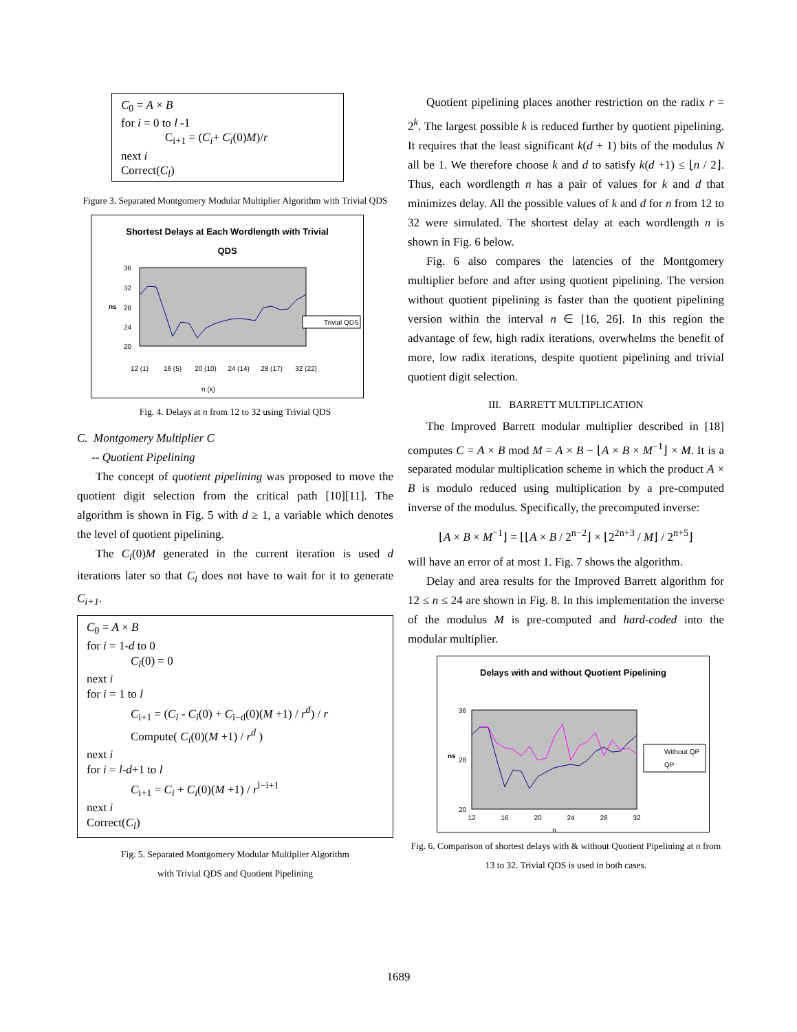C<sub>0</sub> = A × B
for i = 0 to l -1
C<sub>i+1</sub> = (C<sub>i</sub>+ C<sub>i</sub>(0)M)/r
next i
Correct(C<sub>l</sub>)
Figure 3. Separated Montgomery Modular Multiplier Algorithm with Trivial QDS
Shortest Delays at Each Wordlength with Trivial
QDS
36
32
28
24
20
ns
12 (1)
16 (5)
20 (10)
24 (14)
28 (17)
32 (22)
n (k)
Trivial QDS
Fig. 4. Delays at n from 12 to 32 using Trivial QDS
C. Montgomery Multiplier C
-- Quotient Pipelining
The concept of quotient pipelining was proposed to move the quotient digit selection from the critical path [10][11]. The algorithm is shown in Fig. 5 with d ≥ 1, a variable which denotes the level of quotient pipelining.
The C<sub>i</sub>(0)M generated in the current iteration is used d iterations later so that C<sub>i</sub> does not have to wait for it to generate C<sub>i+1</sub>.
C<sub>0</sub> = A × B
for i = 1-d to 0
C<sub>i</sub>(0) = 0
next i
for i = 1 to l
C<sub>i+1</sub> = (C<sub>i</sub> - C<sub>i</sub>(0) + C<sub>i−d</sub>(0)(M +1) / r<sup>d</sup>) / r
Compute( C<sub>i</sub>(0)(M +1) / r<sup>d</sup> )
next i
for i = l-d+1 to l
C<sub>i+1</sub> = C<sub>i</sub> + C<sub>i</sub>(0)(M +1) / r<sup>l−i+1</sup>
next i
Correct(C<sub>l</sub>)
Fig. 5. Separated Montgomery Modular Multiplier Algorithm
with Trivial QDS and Quotient Pipelining
Quotient pipelining places another restriction on the radix r = 2<sup>k</sup>. The largest possible k is reduced further by quotient pipelining. It requires that the least significant k(d + 1) bits of the modulus N all be 1. We therefore choose k and d to satisfy k(d +1) ≤ ⌊n / 2⌋. Thus, each wordlength n has a pair of values for k and d that minimizes delay. All the possible values of k and d for n from 12 to 32 were simulated. The shortest delay at each wordlength n is shown in Fig. 6 below.
Fig. 6 also compares the latencies of the Montgomery multiplier before and after using quotient pipelining. The version without quotient pipelining is faster than the quotient pipelining version within the interval n ∈ [16, 26]. In this region the advantage of few, high radix iterations, overwhelms the benefit of more, low radix iterations, despite quotient pipelining and trivial quotient digit selection.
III. BARRETT MULTIPLICATION
The Improved Barrett modular multiplier described in [18] computes C = A × B mod M = A × B − ⌊A × B × M<sup>−1</sup>⌋ × M. It is a separated modular multiplication scheme in which the product A × B is modulo reduced using multiplication by a pre-computed inverse of the modulus. Specifically, the precomputed inverse:
⌊A × B × M<sup>−1</sup>⌋ = ⌊⌊A × B / 2<sup>n−2</sup>⌋ × ⌊2<sup>2n+3</sup> / M⌋ / 2<sup>n+5</sup>⌋
will have an error of at most 1. Fig. 7 shows the algorithm.
Delay and area results for the Improved Barrett algorithm for 12 ≤ n ≤ 24 are shown in Fig. 8. In this implementation the inverse of the modulus M is pre-computed and hard-coded into the modular multiplier.
Delays with and without Quotient Pipelining
36
28
20
ns
12
16
20
24
28
32
n
Without QP
QP
Fig. 6. Comparison of shortest delays with & without Quotient Pipelining at n from 13 to 32. Trivial QDS is used in both cases.
1689